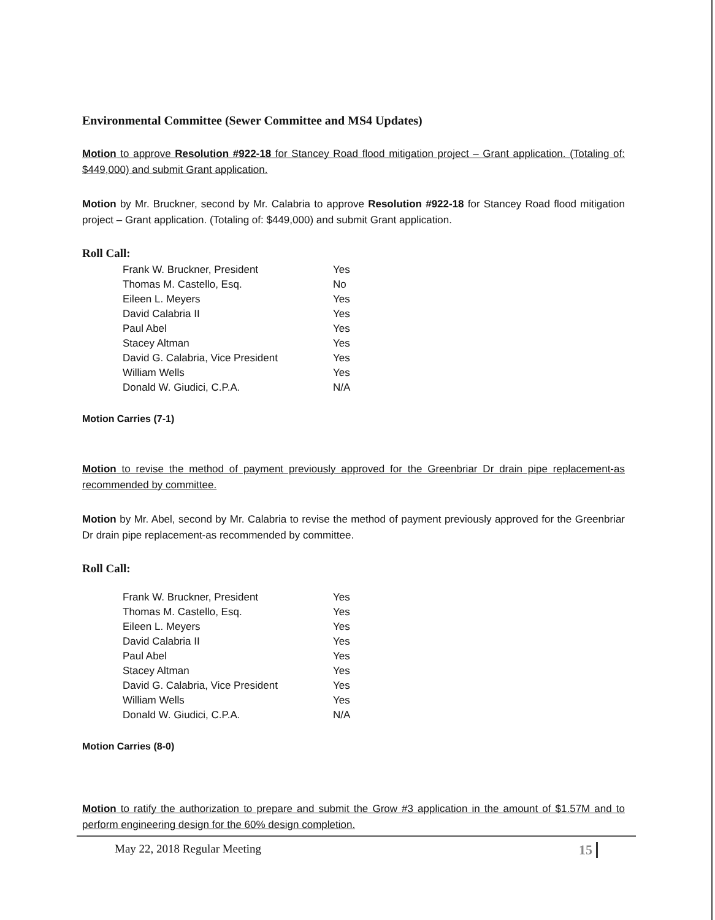Environmental Committee (Sewer Committee and MS4 Updates)
Motion to approve Resolution #922-18 for Stancey Road flood mitigation project – Grant application. (Totaling of: $449,000) and submit Grant application.
Motion by Mr. Bruckner, second by Mr. Calabria to approve Resolution #922-18 for Stancey Road flood mitigation project – Grant application. (Totaling of: $449,000) and submit Grant application.
Roll Call:
| Frank W. Bruckner, President | Yes |
| Thomas M. Castello, Esq. | No |
| Eileen L. Meyers | Yes |
| David Calabria II | Yes |
| Paul Abel | Yes |
| Stacey Altman | Yes |
| David G. Calabria, Vice President | Yes |
| William Wells | Yes |
| Donald W. Giudici, C.P.A. | N/A |
Motion Carries (7-1)
Motion to revise the method of payment previously approved for the Greenbriar Dr drain pipe replacement-as recommended by committee.
Motion by Mr. Abel, second by Mr. Calabria to revise the method of payment previously approved for the Greenbriar Dr drain pipe replacement-as recommended by committee.
Roll Call:
| Frank W. Bruckner, President | Yes |
| Thomas M. Castello, Esq. | Yes |
| Eileen L. Meyers | Yes |
| David Calabria II | Yes |
| Paul Abel | Yes |
| Stacey Altman | Yes |
| David G. Calabria, Vice President | Yes |
| William Wells | Yes |
| Donald W. Giudici, C.P.A. | N/A |
Motion Carries (8-0)
Motion to ratify the authorization to prepare and submit the Grow #3 application in the amount of $1.57M and to perform engineering design for the 60% design completion.
May 22, 2018 Regular Meeting 15